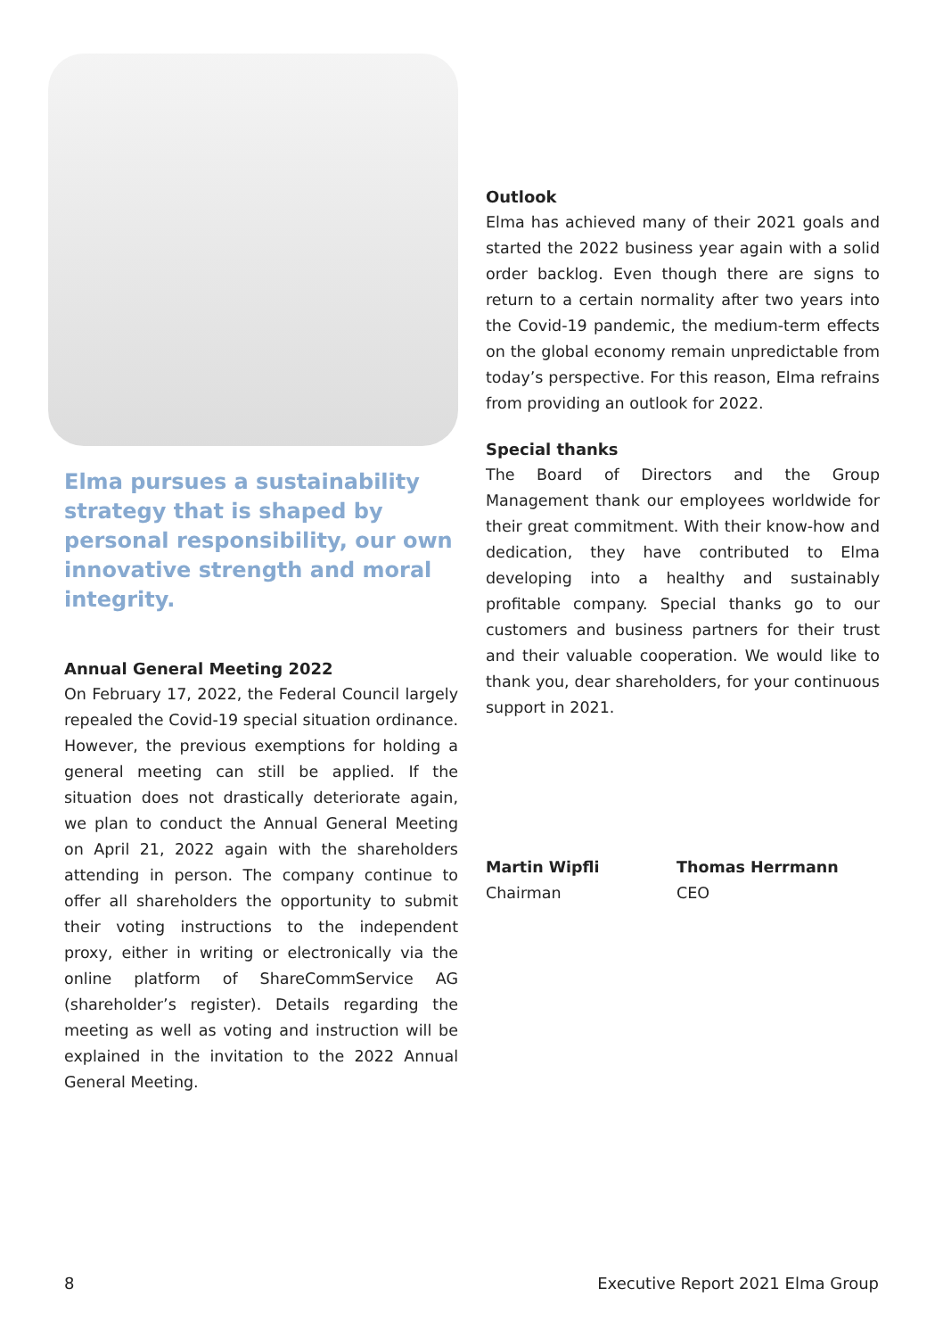Elma pursues a sustainability strategy that is shaped by personal responsibility, our own innovative strength and moral integrity.
Annual General Meeting 2022
On February 17, 2022, the Federal Council largely repealed the Covid-19 special situation ordinance. However, the previous exemptions for holding a general meeting can still be applied. If the situation does not drastically deteriorate again, we plan to conduct the Annual General Meeting on April 21, 2022 again with the shareholders attending in person. The company continue to offer all shareholders the opportunity to submit their voting instructions to the independent proxy, either in writing or electronically via the online platform of ShareCommService AG (shareholder’s register). Details regarding the meeting as well as voting and instruction will be explained in the invitation to the 2022 Annual General Meeting.
Outlook
Elma has achieved many of their 2021 goals and started the 2022 business year again with a solid order backlog. Even though there are signs to return to a certain normality after two years into the Covid-19 pandemic, the medium-term effects on the global economy remain unpredictable from today’s perspective. For this reason, Elma refrains from providing an outlook for 2022.
Special thanks
The Board of Directors and the Group Management thank our employees worldwide for their great commitment. With their know-how and dedication, they have contributed to Elma developing into a healthy and sustainably profitable company. Special thanks go to our customers and business partners for their trust and their valuable cooperation. We would like to thank you, dear shareholders, for your continuous support in 2021.
Martin Wipfli
Chairman
Thomas Herrmann
CEO
8 Executive Report 2021 Elma Group